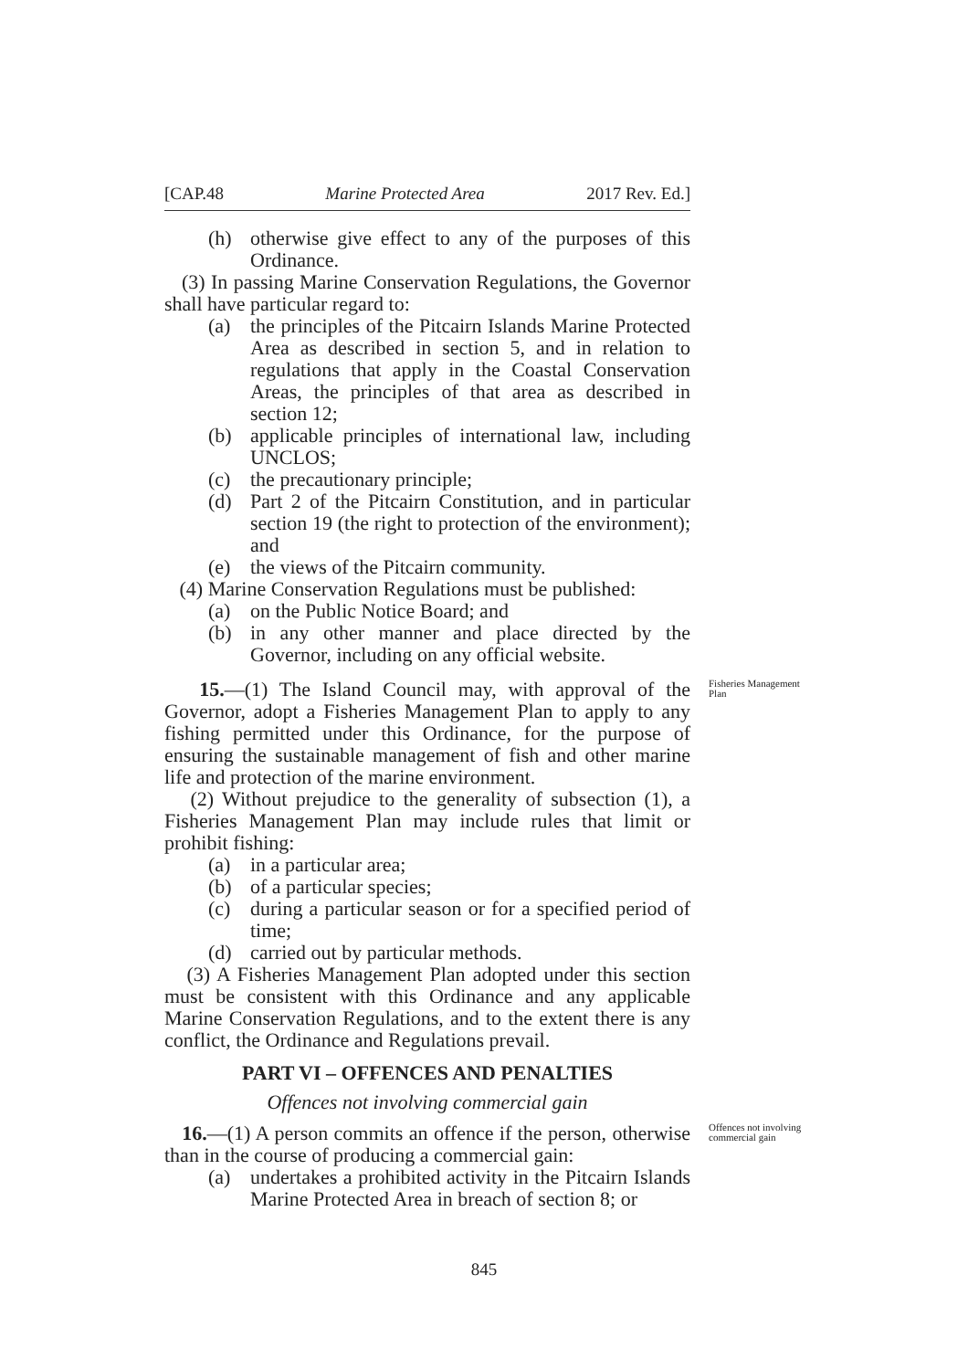[CAP.48 Marine Protected Area 2017 Rev. Ed.]
(h) otherwise give effect to any of the purposes of this Ordinance.
(3) In passing Marine Conservation Regulations, the Governor shall have particular regard to:
(a) the principles of the Pitcairn Islands Marine Protected Area as described in section 5, and in relation to regulations that apply in the Coastal Conservation Areas, the principles of that area as described in section 12;
(b) applicable principles of international law, including UNCLOS;
(c) the precautionary principle;
(d) Part 2 of the Pitcairn Constitution, and in particular section 19 (the right to protection of the environment); and
(e) the views of the Pitcairn community.
(4) Marine Conservation Regulations must be published:
(a) on the Public Notice Board; and
(b) in any other manner and place directed by the Governor, including on any official website.
Fisheries Management Plan
15.—(1) The Island Council may, with approval of the Governor, adopt a Fisheries Management Plan to apply to any fishing permitted under this Ordinance, for the purpose of ensuring the sustainable management of fish and other marine life and protection of the marine environment.
(2) Without prejudice to the generality of subsection (1), a Fisheries Management Plan may include rules that limit or prohibit fishing:
(a) in a particular area;
(b) of a particular species;
(c) during a particular season or for a specified period of time;
(d) carried out by particular methods.
(3) A Fisheries Management Plan adopted under this section must be consistent with this Ordinance and any applicable Marine Conservation Regulations, and to the extent there is any conflict, the Ordinance and Regulations prevail.
PART VI – OFFENCES AND PENALTIES
Offences not involving commercial gain
Offences not involving commercial gain
16.—(1) A person commits an offence if the person, otherwise than in the course of producing a commercial gain:
(a) undertakes a prohibited activity in the Pitcairn Islands Marine Protected Area in breach of section 8; or
845